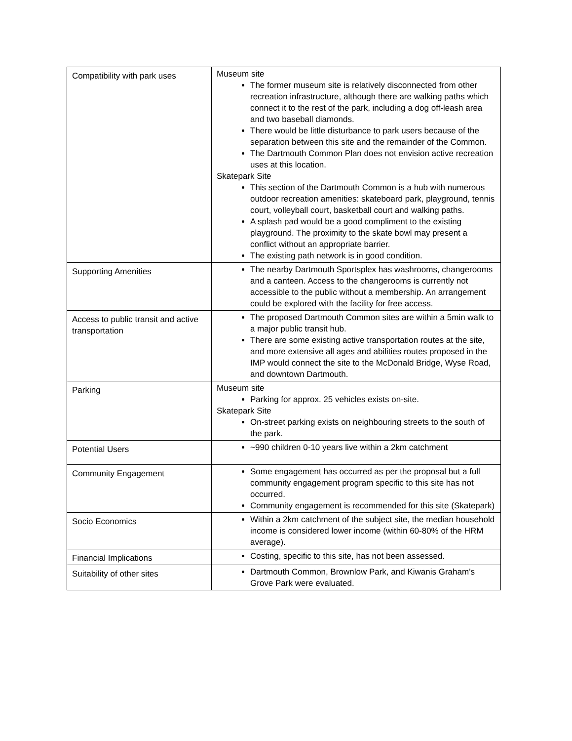| Compatibility with park uses | Museum site The former museum site is relatively disconnected from other recreation infrastructure, although there are walking paths which connect it to the rest of the park, including a dog off-leash area and two baseball diamonds. There would be little disturbance to park users because of the separation between this site and the remainder of the Common. The Dartmouth Common Plan does not envision active recreation uses at this location. Skatepark Site This section of the Dartmouth Common is a hub with numerous outdoor recreation amenities: skateboard park, playground, tennis court, volleyball court, basketball court and walking paths. A splash pad would be a good compliment to the existing playground. The proximity to the skate bowl may present a conflict without an appropriate barrier. The existing path network is in good condition. |
| Supporting Amenities | The nearby Dartmouth Sportsplex has washrooms, changerooms and a canteen. Access to the changerooms is currently not accessible to the public without a membership. An arrangement could be explored with the facility for free access. |
| Access to public transit and active transportation | The proposed Dartmouth Common sites are within a 5min walk to a major public transit hub. There are some existing active transportation routes at the site, and more extensive all ages and abilities routes proposed in the IMP would connect the site to the McDonald Bridge, Wyse Road, and downtown Dartmouth. |
| Parking | Museum site Parking for approx. 25 vehicles exists on-site. Skatepark Site On-street parking exists on neighbouring streets to the south of the park. |
| Potential Users | ~990 children 0-10 years live within a 2km catchment |
| Community Engagement | Some engagement has occurred as per the proposal but a full community engagement program specific to this site has not occurred. Community engagement is recommended for this site (Skatepark) |
| Socio Economics | Within a 2km catchment of the subject site, the median household income is considered lower income (within 60-80% of the HRM average). |
| Financial Implications | Costing, specific to this site, has not been assessed. |
| Suitability of other sites | Dartmouth Common, Brownlow Park, and Kiwanis Graham’s Grove Park were evaluated. |